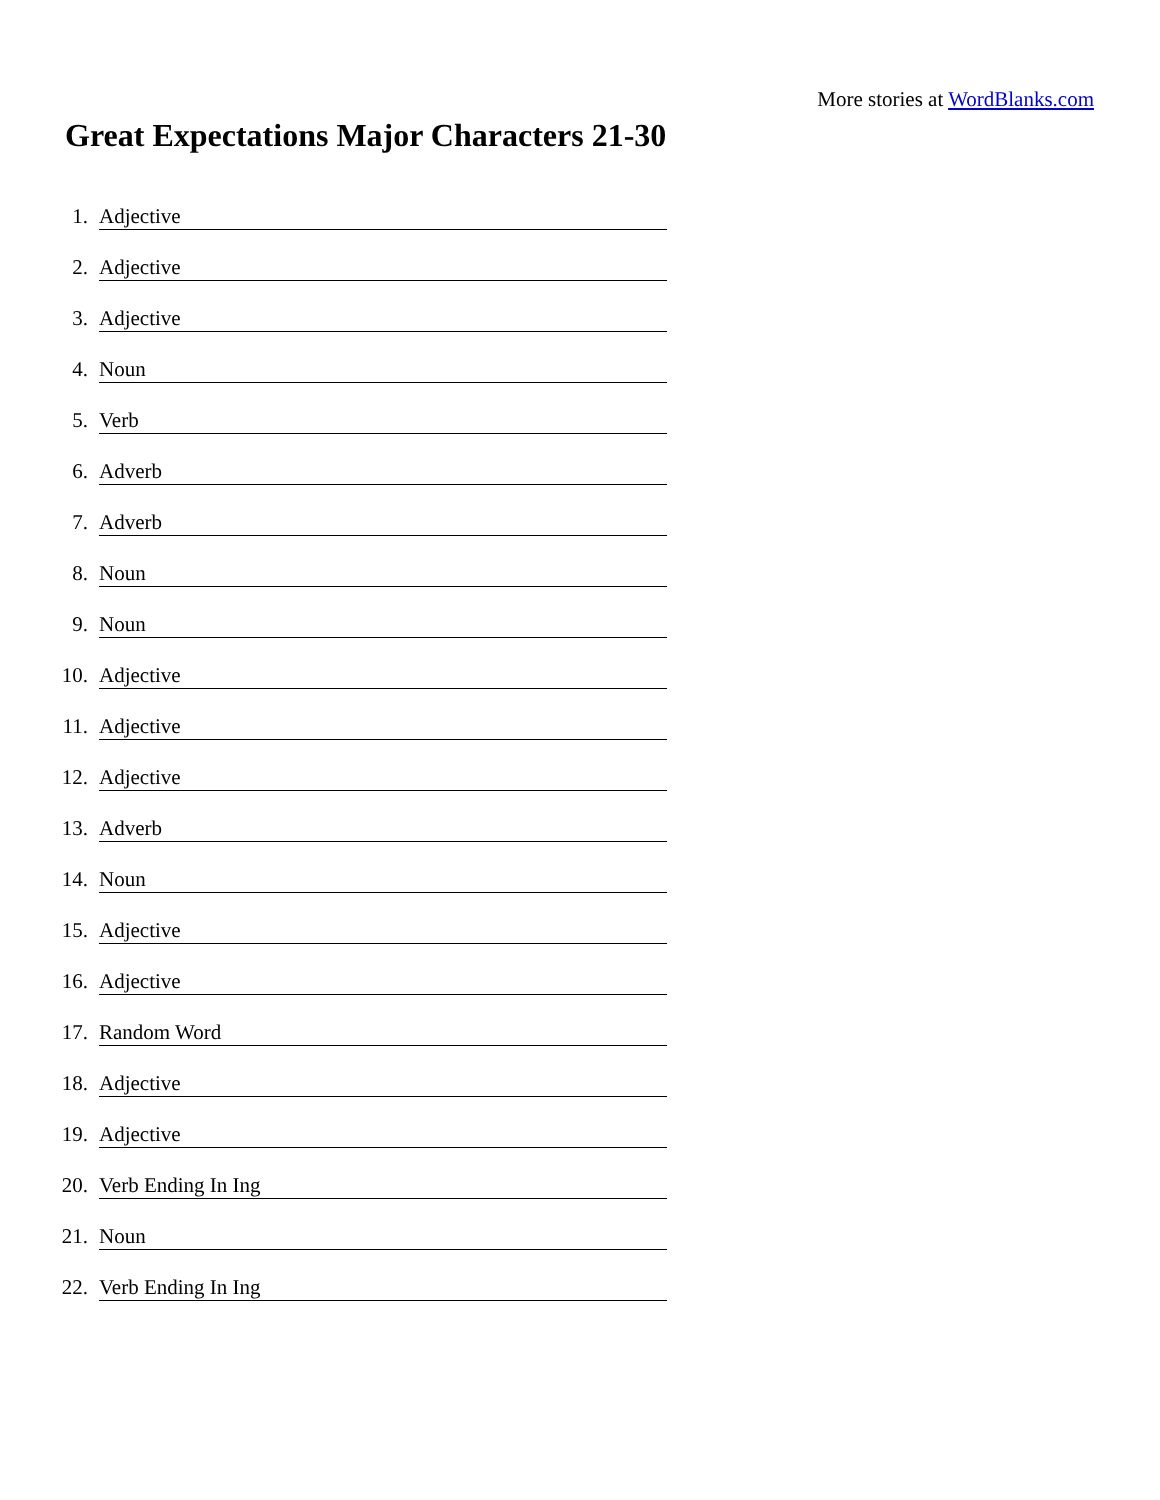More stories at WordBlanks.com
Great Expectations Major Characters 21-30
1. Adjective
2. Adjective
3. Adjective
4. Noun
5. Verb
6. Adverb
7. Adverb
8. Noun
9. Noun
10. Adjective
11. Adjective
12. Adjective
13. Adverb
14. Noun
15. Adjective
16. Adjective
17. Random Word
18. Adjective
19. Adjective
20. Verb Ending In Ing
21. Noun
22. Verb Ending In Ing